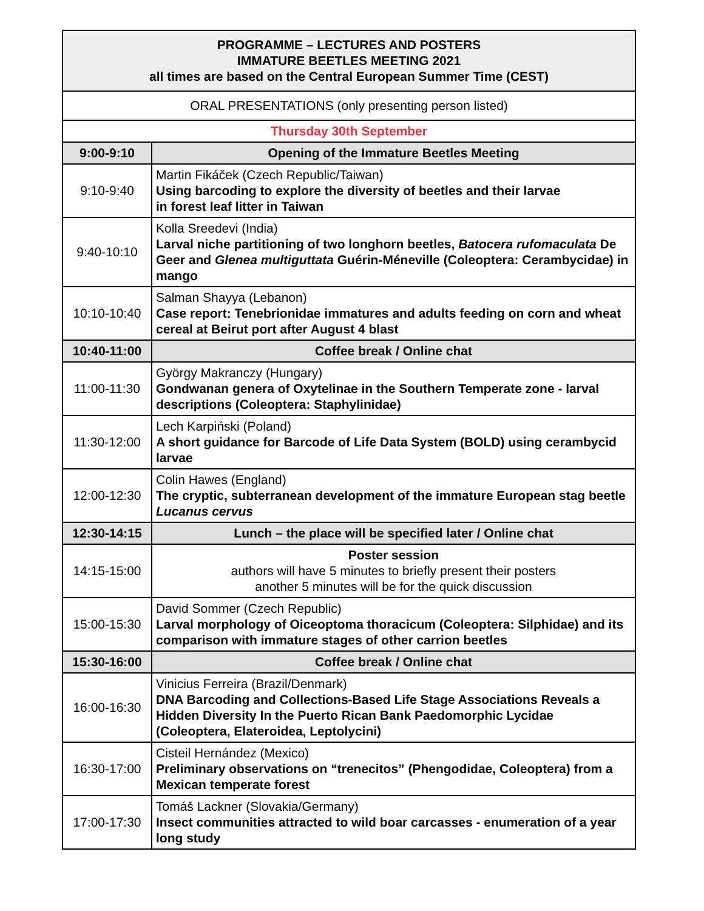| PROGRAMME – LECTURES AND POSTERS IMMATURE BEETLES MEETING 2021 all times are based on the Central European Summer Time (CEST) | |
| --- | --- |
| ORAL PRESENTATIONS (only presenting person listed) | |
| Thursday 30th September | |
| 9:00-9:10 | Opening of the Immature Beetles Meeting |
| 9:10-9:40 | Martin Fikáček (Czech Republic/Taiwan) Using barcoding to explore the diversity of beetles and their larvae in forest leaf litter in Taiwan |
| 9:40-10:10 | Kolla Sreedevi (India) Larval niche partitioning of two longhorn beetles, Batocera rufomaculata De Geer and Glenea multiguttata Guérin-Méneville (Coleoptera: Cerambycidae) in mango |
| 10:10-10:40 | Salman Shayya (Lebanon) Case report: Tenebrionidae immatures and adults feeding on corn and wheat cereal at Beirut port after August 4 blast |
| 10:40-11:00 | Coffee break / Online chat |
| 11:00-11:30 | György Makranczy (Hungary) Gondwanan genera of Oxytelinae in the Southern Temperate zone - larval descriptions (Coleoptera: Staphylinidae) |
| 11:30-12:00 | Lech Karpiński (Poland) A short guidance for Barcode of Life Data System (BOLD) using cerambycid larvae |
| 12:00-12:30 | Colin Hawes (England) The cryptic, subterranean development of the immature European stag beetle Lucanus cervus |
| 12:30-14:15 | Lunch – the place will be specified later / Online chat |
| 14:15-15:00 | Poster session authors will have 5 minutes to briefly present their posters another 5 minutes will be for the quick discussion |
| 15:00-15:30 | David Sommer (Czech Republic) Larval morphology of Oiceoptoma thoracicum (Coleoptera: Silphidae) and its comparison with immature stages of other carrion beetles |
| 15:30-16:00 | Coffee break / Online chat |
| 16:00-16:30 | Vinicius Ferreira (Brazil/Denmark) DNA Barcoding and Collections-Based Life Stage Associations Reveals a Hidden Diversity In the Puerto Rican Bank Paedomorphic Lycidae (Coleoptera, Elateroidea, Leptolycini) |
| 16:30-17:00 | Cisteil Hernández (Mexico) Preliminary observations on “trenecitos” (Phengodidae, Coleoptera) from a Mexican temperate forest |
| 17:00-17:30 | Tomáš Lackner (Slovakia/Germany) Insect communities attracted to wild boar carcasses - enumeration of a year long study |